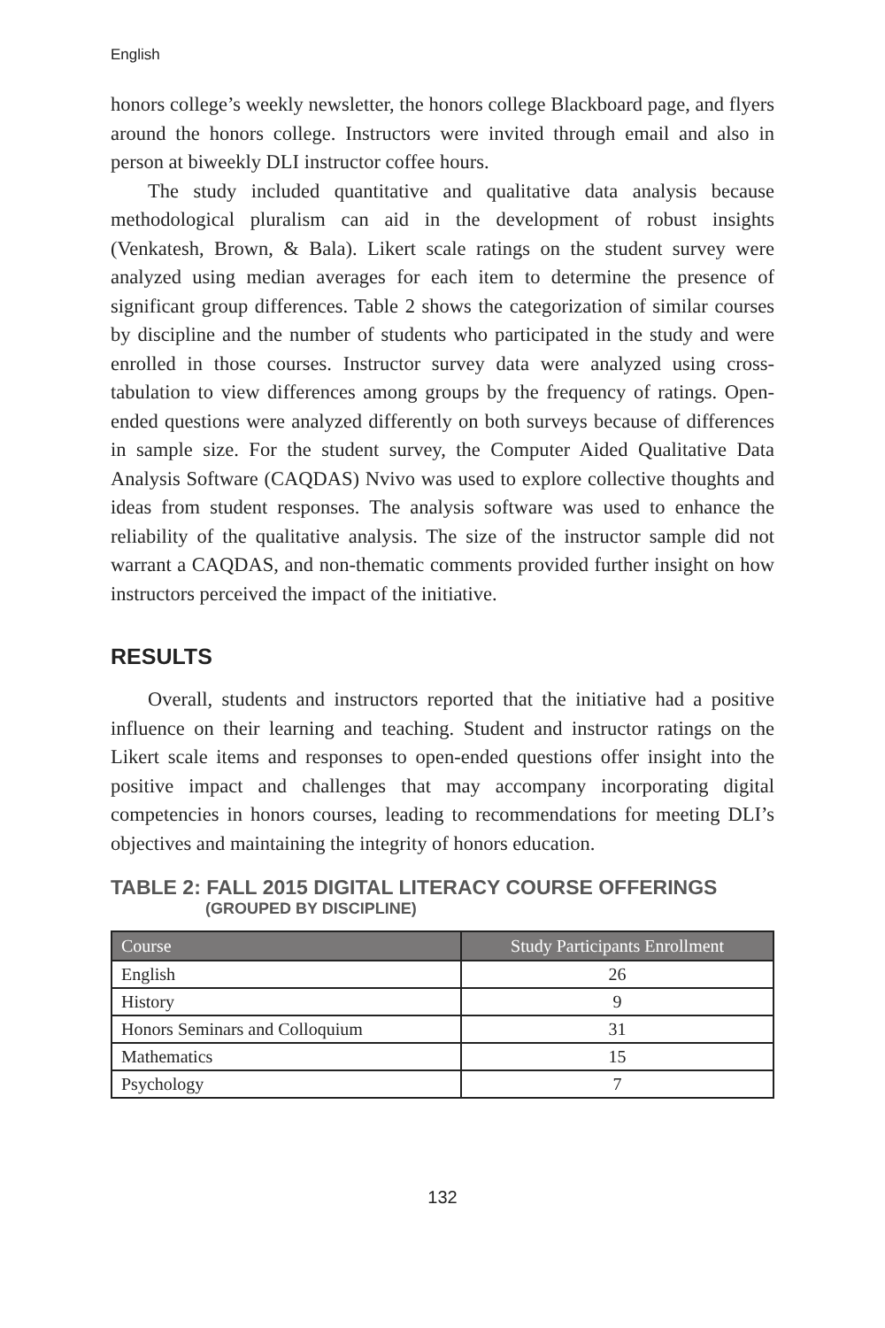English
honors college’s weekly newsletter, the honors college Blackboard page, and flyers around the honors college. Instructors were invited through email and also in person at biweekly DLI instructor coffee hours.
The study included quantitative and qualitative data analysis because methodological pluralism can aid in the development of robust insights (Venkatesh, Brown, & Bala). Likert scale ratings on the student survey were analyzed using median averages for each item to determine the presence of significant group differences. Table 2 shows the categorization of similar courses by discipline and the number of students who participated in the study and were enrolled in those courses. Instructor survey data were analyzed using cross-tabulation to view differences among groups by the frequency of ratings. Open-ended questions were analyzed differently on both surveys because of differences in sample size. For the student survey, the Computer Aided Qualitative Data Analysis Software (CAQDAS) Nvivo was used to explore collective thoughts and ideas from student responses. The analysis software was used to enhance the reliability of the qualitative analysis. The size of the instructor sample did not warrant a CAQDAS, and non-thematic comments provided further insight on how instructors perceived the impact of the initiative.
RESULTS
Overall, students and instructors reported that the initiative had a positive influence on their learning and teaching. Student and instructor ratings on the Likert scale items and responses to open-ended questions offer insight into the positive impact and challenges that may accompany incorporating digital competencies in honors courses, leading to recommendations for meeting DLI’s objectives and maintaining the integrity of honors education.
TABLE 2: FALL 2015 DIGITAL LITERACY COURSE OFFERINGS
(GROUPED BY DISCIPLINE)
| Course | Study Participants Enrollment |
| --- | --- |
| English | 26 |
| History | 9 |
| Honors Seminars and Colloquium | 31 |
| Mathematics | 15 |
| Psychology | 7 |
132